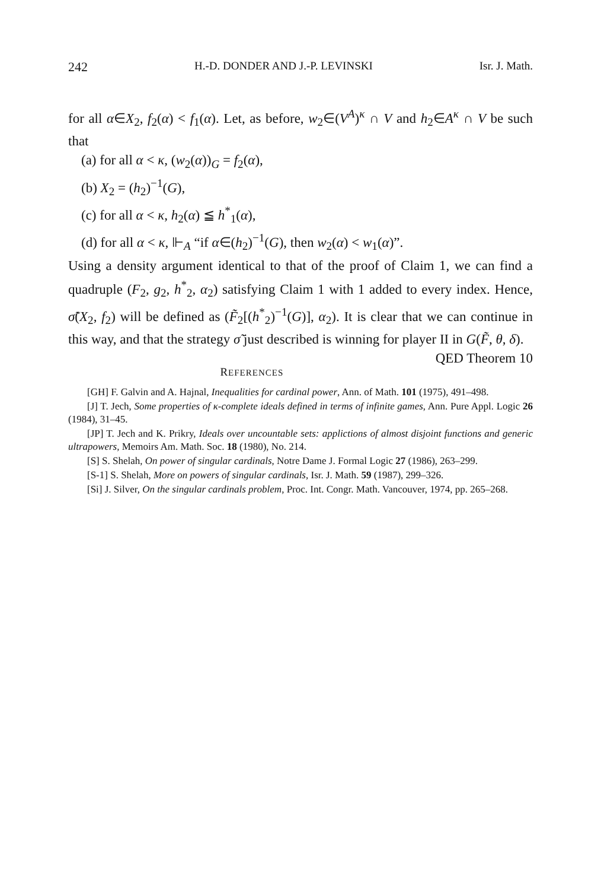242 H.-D. DONDER AND J.-P. LEVINSKI Isr. J. Math.
for all α∈X<sub>2</sub>, f<sub>2</sub>(α) < f<sub>1</sub>(α). Let, as before, w<sub>2</sub>∈(V<sup>A</sup>)<sup>κ</sup> ∩ V and h<sub>2</sub>∈A<sup>κ</sup> ∩ V be such that
(a) for all α < κ, (w<sub>2</sub>(α))<sub>G</sub> = f<sub>2</sub>(α),
(b) X<sub>2</sub> = (h<sub>2</sub>)<sup>−1</sup>(G),
(c) for all α < κ, h<sub>2</sub>(α) ≦ h<sup>*</sup><sub>1</sub>(α),
(d) for all α < κ, ⊩<sub>A</sub> “if α∈(h<sub>2</sub>)<sup>−1</sup>(G), then w<sub>2</sub>(α) < w<sub>1</sub>(α)”.
Using a density argument identical to that of the proof of Claim 1, we can find a quadruple (F<sub>2</sub>, g<sub>2</sub>, h<sup>*</sup><sub>2</sub>, α<sub>2</sub>) satisfying Claim 1 with 1 added to every index. Hence, σ̃(X<sub>2</sub>, f<sub>2</sub>) will be defined as (F̃<sub>2</sub>[(h<sup>*</sup><sub>2</sub>)<sup>−1</sup>(G)], α<sub>2</sub>). It is clear that we can continue in this way, and that the strategy σ̃ just described is winning for player II in G(F̃, θ, δ). QED Theorem 10
REFERENCES
[GH] F. Galvin and A. Hajnal, Inequalities for cardinal power, Ann. of Math. 101 (1975), 491–498.
[J] T. Jech, Some properties of κ-complete ideals defined in terms of infinite games, Ann. Pure Appl. Logic 26 (1984), 31–45.
[JP] T. Jech and K. Prikry, Ideals over uncountable sets: applictions of almost disjoint functions and generic ultrapowers, Memoirs Am. Math. Soc. 18 (1980), No. 214.
[S] S. Shelah, On power of singular cardinals, Notre Dame J. Formal Logic 27 (1986), 263–299.
[S-1] S. Shelah, More on powers of singular cardinals, Isr. J. Math. 59 (1987), 299–326.
[Si] J. Silver, On the singular cardinals problem, Proc. Int. Congr. Math. Vancouver, 1974, pp. 265–268.